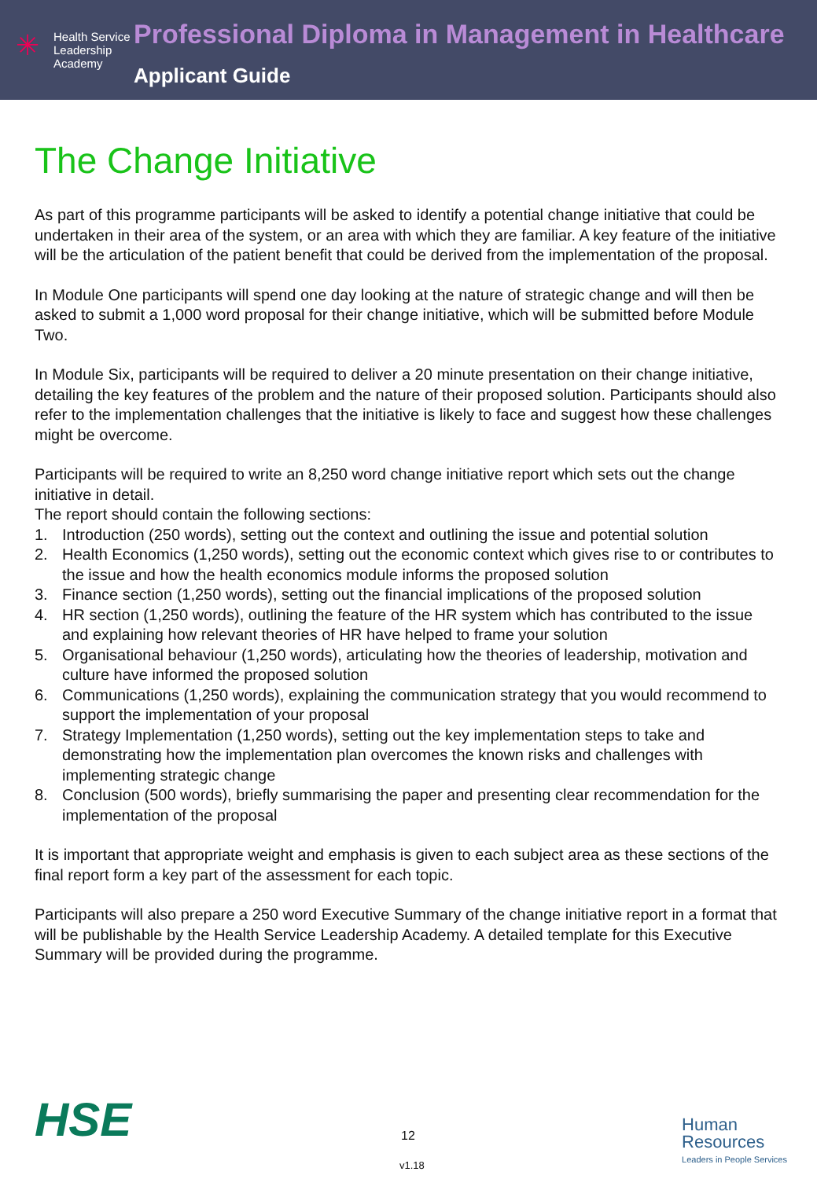✳
Health Service
Leadership
Academy
Professional Diploma in Management in Healthcare
Applicant Guide
The Change Initiative
As part of this programme participants will be asked to identify a potential change initiative that could be undertaken in their area of the system, or an area with which they are familiar. A key feature of the initiative will be the articulation of the patient benefit that could be derived from the implementation of the proposal.
In Module One participants will spend one day looking at the nature of strategic change and will then be asked to submit a 1,000 word proposal for their change initiative, which will be submitted before Module Two.
In Module Six, participants will be required to deliver a 20 minute presentation on their change initiative, detailing the key features of the problem and the nature of their proposed solution. Participants should also refer to the implementation challenges that the initiative is likely to face and suggest how these challenges might be overcome.
Participants will be required to write an 8,250 word change initiative report which sets out the change initiative in detail.
The report should contain the following sections:
1. Introduction (250 words), setting out the context and outlining the issue and potential solution
2. Health Economics (1,250 words), setting out the economic context which gives rise to or contributes to the issue and how the health economics module informs the proposed solution
3. Finance section (1,250 words), setting out the financial implications of the proposed solution
4. HR section (1,250 words), outlining the feature of the HR system which has contributed to the issue and explaining how relevant theories of HR have helped to frame your solution
5. Organisational behaviour (1,250 words), articulating how the theories of leadership, motivation and culture have informed the proposed solution
6. Communications (1,250 words), explaining the communication strategy that you would recommend to support the implementation of your proposal
7. Strategy Implementation (1,250 words), setting out the key implementation steps to take and demonstrating how the implementation plan overcomes the known risks and challenges with implementing strategic change
8. Conclusion (500 words), briefly summarising the paper and presenting clear recommendation for the implementation of the proposal
It is important that appropriate weight and emphasis is given to each subject area as these sections of the final report form a key part of the assessment for each topic.
Participants will also prepare a 250 word Executive Summary of the change initiative report in a format that will be publishable by the Health Service Leadership Academy. A detailed template for this Executive Summary will be provided during the programme.
HSE 12
v1.18
Human
Resources
Leaders in People Services